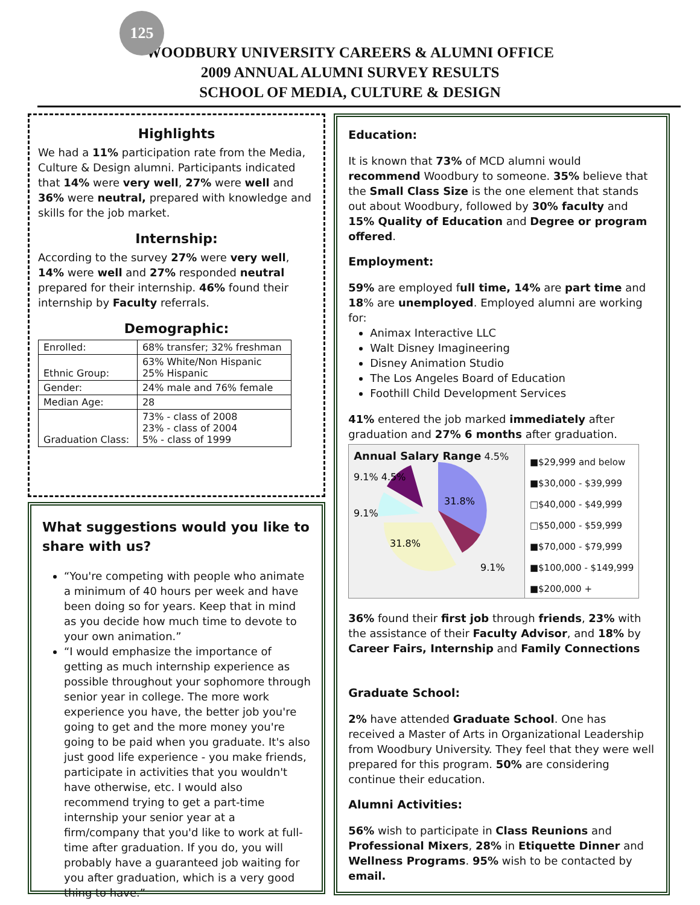125
WOODBURY UNIVERSITY CAREERS & ALUMNI OFFICE
2009 ANNUAL ALUMNI SURVEY RESULTS
SCHOOL OF MEDIA, CULTURE & DESIGN
Highlights
We had a 11% participation rate from the Media, Culture & Design alumni. Participants indicated that 14% were very well, 27% were well and 36% were neutral, prepared with knowledge and skills for the job market.
Internship:
According to the survey 27% were very well, 14% were well and 27% responded neutral prepared for their internship. 46% found their internship by Faculty referrals.
Demographic:
| Enrolled: | 68% transfer; 32% freshman |
| Ethnic Group: | 63% White/Non Hispanic 25% Hispanic |
| Gender: | 24% male and 76% female |
| Median Age: | 28 |
| Graduation Class: | 73% - class of 2008 23% - class of 2004 5% - class of 1999 |
What suggestions would you like to share with us?
“You're competing with people who animate a minimum of 40 hours per week and have been doing so for years. Keep that in mind as you decide how much time to devote to your own animation.”
“I would emphasize the importance of getting as much internship experience as possible throughout your sophomore through senior year in college. The more work experience you have, the better job you're going to get and the more money you're going to be paid when you graduate. It's also just good life experience - you make friends, participate in activities that you wouldn't have otherwise, etc. I would also recommend trying to get a part-time internship your senior year at a firm/company that you'd like to work at full-time after graduation. If you do, you will probably have a guaranteed job waiting for you after graduation, which is a very good thing to have.”
Education:
It is known that 73% of MCD alumni would recommend Woodbury to someone. 35% believe that the Small Class Size is the one element that stands out about Woodbury, followed by 30% faculty and 15% Quality of Education and Degree or program offered.
Employment:
59% are employed full time, 14% are part time and 18% are unemployed. Employed alumni are working for:
Animax Interactive LLC
Walt Disney Imagineering
Disney Animation Studio
The Los Angeles Board of Education
Foothill Child Development Services
41% entered the job marked immediately after graduation and 27% 6 months after graduation.
Annual Salary Range 4.5%
31.8%
31.8%
9.1%
9.1%
9.1% 4.5%
■$29,999 and below
■$30,000 - $39,999
□$40,000 - $49,999
□$50,000 - $59,999
■$70,000 - $79,999
■$100,000 - $149,999
■$200,000 +
36% found their first job through friends, 23% with the assistance of their Faculty Advisor, and 18% by Career Fairs, Internship and Family Connections
Graduate School:
2% have attended Graduate School. One has received a Master of Arts in Organizational Leadership from Woodbury University. They feel that they were well prepared for this program. 50% are considering continue their education.
Alumni Activities:
56% wish to participate in Class Reunions and Professional Mixers, 28% in Etiquette Dinner and Wellness Programs. 95% wish to be contacted by email.